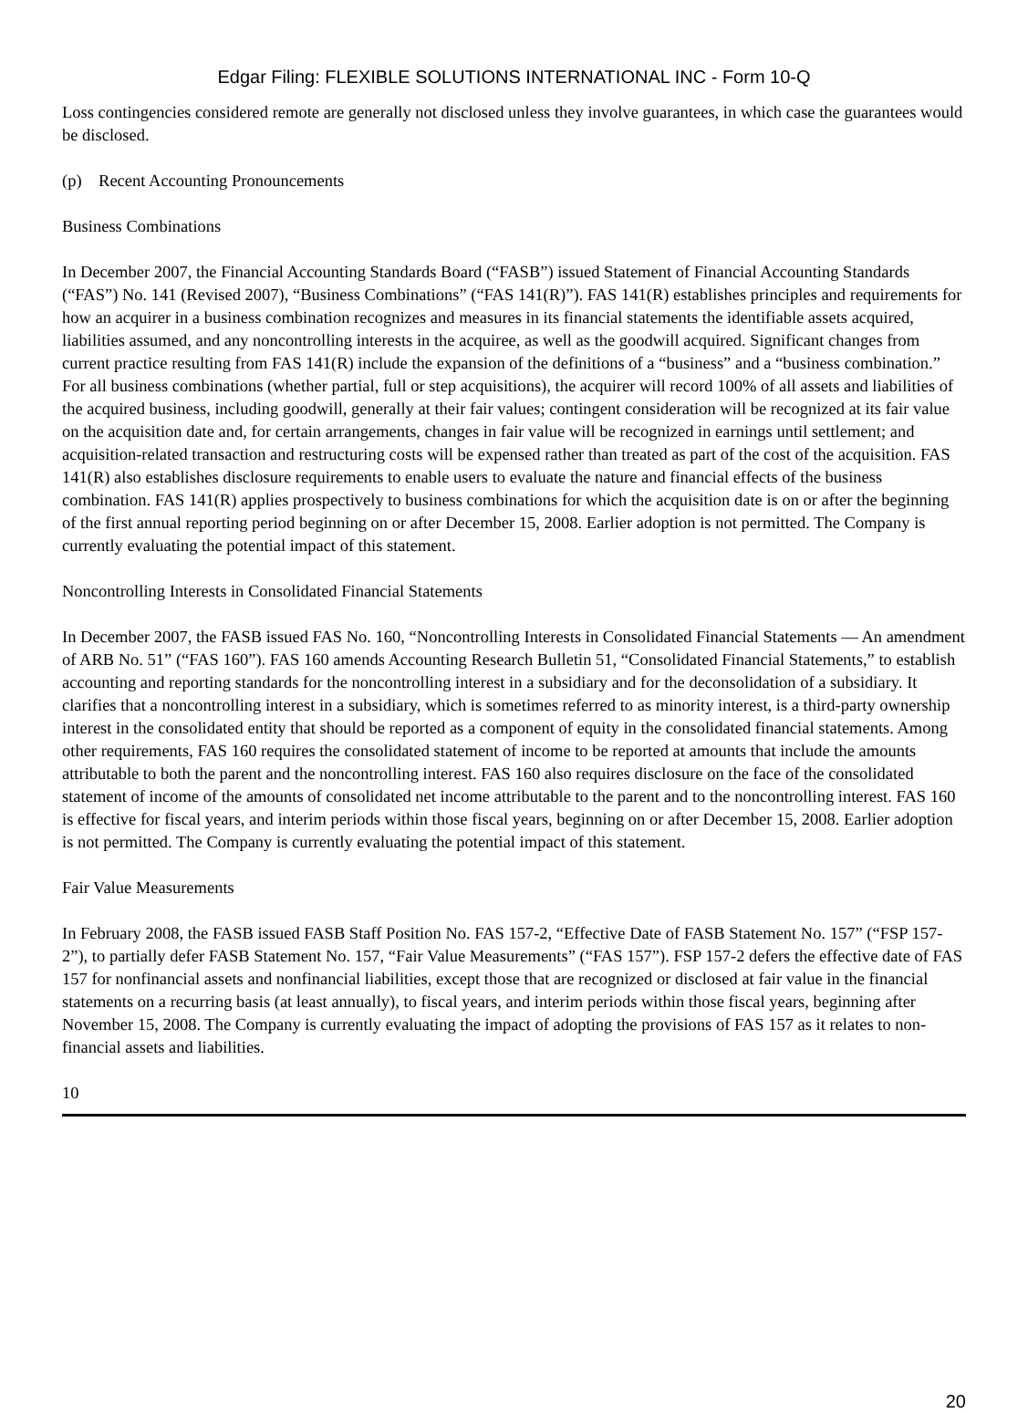Edgar Filing: FLEXIBLE SOLUTIONS INTERNATIONAL INC - Form 10-Q
Loss contingencies considered remote are generally not disclosed unless they involve guarantees, in which case the guarantees would be disclosed.
(p) Recent Accounting Pronouncements
Business Combinations
In December 2007, the Financial Accounting Standards Board (“FASB”) issued Statement of Financial Accounting Standards (“FAS”) No. 141 (Revised 2007), “Business Combinations” (“FAS 141(R)”). FAS 141(R) establishes principles and requirements for how an acquirer in a business combination recognizes and measures in its financial statements the identifiable assets acquired, liabilities assumed, and any noncontrolling interests in the acquiree, as well as the goodwill acquired. Significant changes from current practice resulting from FAS 141(R) include the expansion of the definitions of a “business” and a “business combination.” For all business combinations (whether partial, full or step acquisitions), the acquirer will record 100% of all assets and liabilities of the acquired business, including goodwill, generally at their fair values; contingent consideration will be recognized at its fair value on the acquisition date and, for certain arrangements, changes in fair value will be recognized in earnings until settlement; and acquisition-related transaction and restructuring costs will be expensed rather than treated as part of the cost of the acquisition. FAS 141(R) also establishes disclosure requirements to enable users to evaluate the nature and financial effects of the business combination. FAS 141(R) applies prospectively to business combinations for which the acquisition date is on or after the beginning of the first annual reporting period beginning on or after December 15, 2008. Earlier adoption is not permitted. The Company is currently evaluating the potential impact of this statement.
Noncontrolling Interests in Consolidated Financial Statements
In December 2007, the FASB issued FAS No. 160, “Noncontrolling Interests in Consolidated Financial Statements — An amendment of ARB No. 51” (“FAS 160”). FAS 160 amends Accounting Research Bulletin 51, “Consolidated Financial Statements,” to establish accounting and reporting standards for the noncontrolling interest in a subsidiary and for the deconsolidation of a subsidiary. It clarifies that a noncontrolling interest in a subsidiary, which is sometimes referred to as minority interest, is a third-party ownership interest in the consolidated entity that should be reported as a component of equity in the consolidated financial statements. Among other requirements, FAS 160 requires the consolidated statement of income to be reported at amounts that include the amounts attributable to both the parent and the noncontrolling interest. FAS 160 also requires disclosure on the face of the consolidated statement of income of the amounts of consolidated net income attributable to the parent and to the noncontrolling interest. FAS 160 is effective for fiscal years, and interim periods within those fiscal years, beginning on or after December 15, 2008. Earlier adoption is not permitted. The Company is currently evaluating the potential impact of this statement.
Fair Value Measurements
In February 2008, the FASB issued FASB Staff Position No. FAS 157-2, “Effective Date of FASB Statement No. 157” (“FSP 157-2”), to partially defer FASB Statement No. 157, “Fair Value Measurements” (“FAS 157”). FSP 157-2 defers the effective date of FAS 157 for nonfinancial assets and nonfinancial liabilities, except those that are recognized or disclosed at fair value in the financial statements on a recurring basis (at least annually), to fiscal years, and interim periods within those fiscal years, beginning after November 15, 2008. The Company is currently evaluating the impact of adopting the provisions of FAS 157 as it relates to non-financial assets and liabilities.
10
20